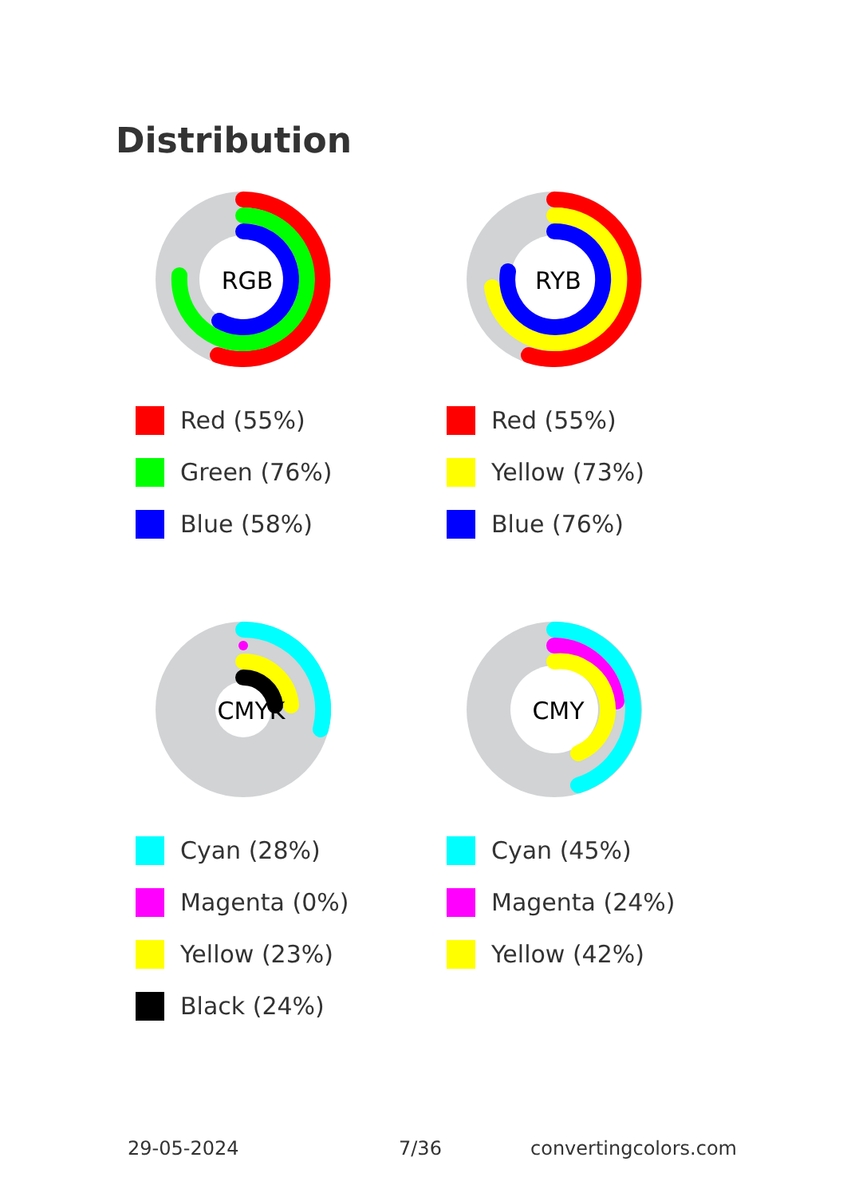Distribution
RGB
Red (55%)
Green (76%)
Blue (58%)
RYB
Red (55%)
Yellow (73%)
Blue (76%)
CMYK
Cyan (28%)
Magenta (0%)
Yellow (23%)
Black (24%)
CMY
Cyan (45%)
Magenta (24%)
Yellow (42%)
29-05-2024 7/36 convertingcolors.com